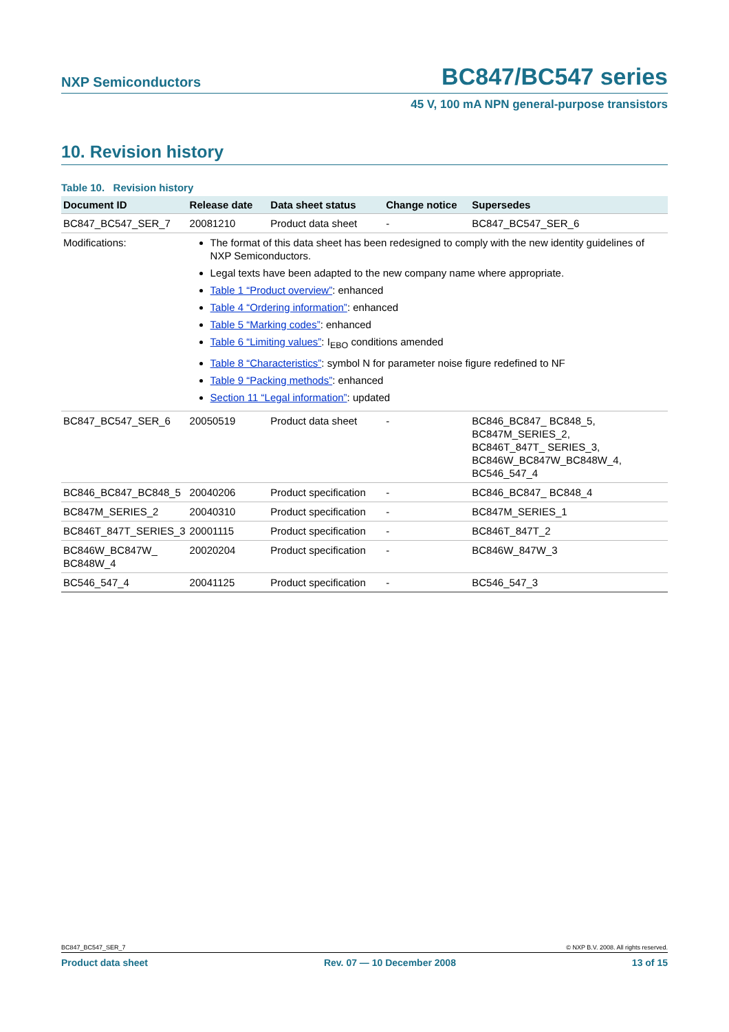NXP Semiconductors BC847/BC547 series
45 V, 100 mA NPN general-purpose transistors
10. Revision history
Table 10. Revision history
| Document ID | Release date | Data sheet status | Change notice | Supersedes |
| --- | --- | --- | --- | --- |
| BC847_BC547_SER_7 | 20081210 | Product data sheet | - | BC847_BC547_SER_6 |
| Modifications: | The format of this data sheet has been redesigned to comply with the new identity guidelines of NXP Semiconductors. Legal texts have been adapted to the new company name where appropriate. Table 1 “Product overview” : enhanced Table 4 “Ordering information” : enhanced Table 5 “Marking codes” : enhanced Table 6 “Limiting values” : I<sub>EBO</sub> conditions amended Table 8 “Characteristics” : symbol N for parameter noise figure redefined to NF Table 9 “Packing methods” : enhanced Section 11 “Legal information” : updated | | | |
| BC847_BC547_SER_6 | 20050519 | Product data sheet | - | BC846_BC847_ BC848_5, BC847M_SERIES_2, BC846T_847T_ SERIES_3, BC846W_BC847W_BC848W_4, BC546_547_4 |
| BC846_BC847_BC848_5 | 20040206 | Product specification | - | BC846_BC847_ BC848_4 |
| BC847M_SERIES_2 | 20040310 | Product specification | - | BC847M_SERIES_1 |
| BC846T_847T_SERIES_3 | 20001115 | Product specification | - | BC846T_847T_2 |
| BC846W_BC847W_ BC848W_4 | 20020204 | Product specification | - | BC846W_847W_3 |
| BC546_547_4 | 20041125 | Product specification | - | BC546_547_3 |
BC847_BC547_SER_7 © NXP B.V. 2008. All rights reserved.
Product data sheet Rev. 07 — 10 December 2008 13 of 15